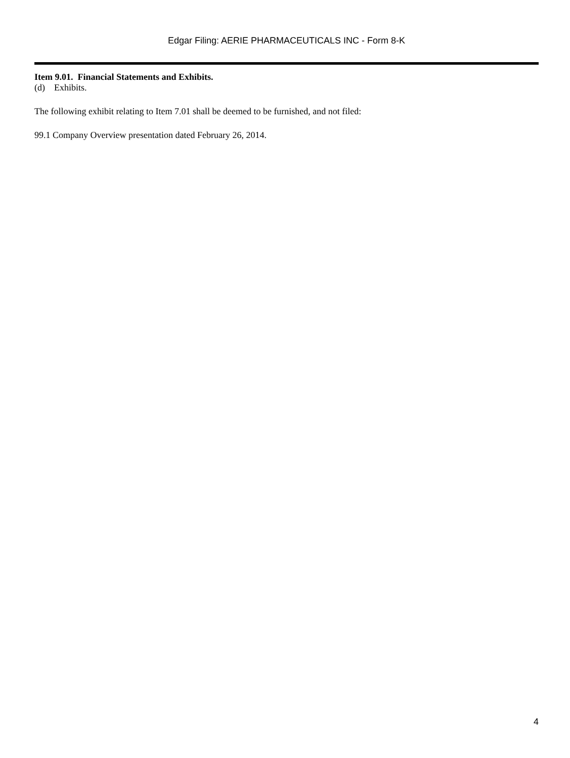Edgar Filing: AERIE PHARMACEUTICALS INC - Form 8-K
Item 9.01. Financial Statements and Exhibits.
(d) Exhibits.
The following exhibit relating to Item 7.01 shall be deemed to be furnished, and not filed:
99.1 Company Overview presentation dated February 26, 2014.
4